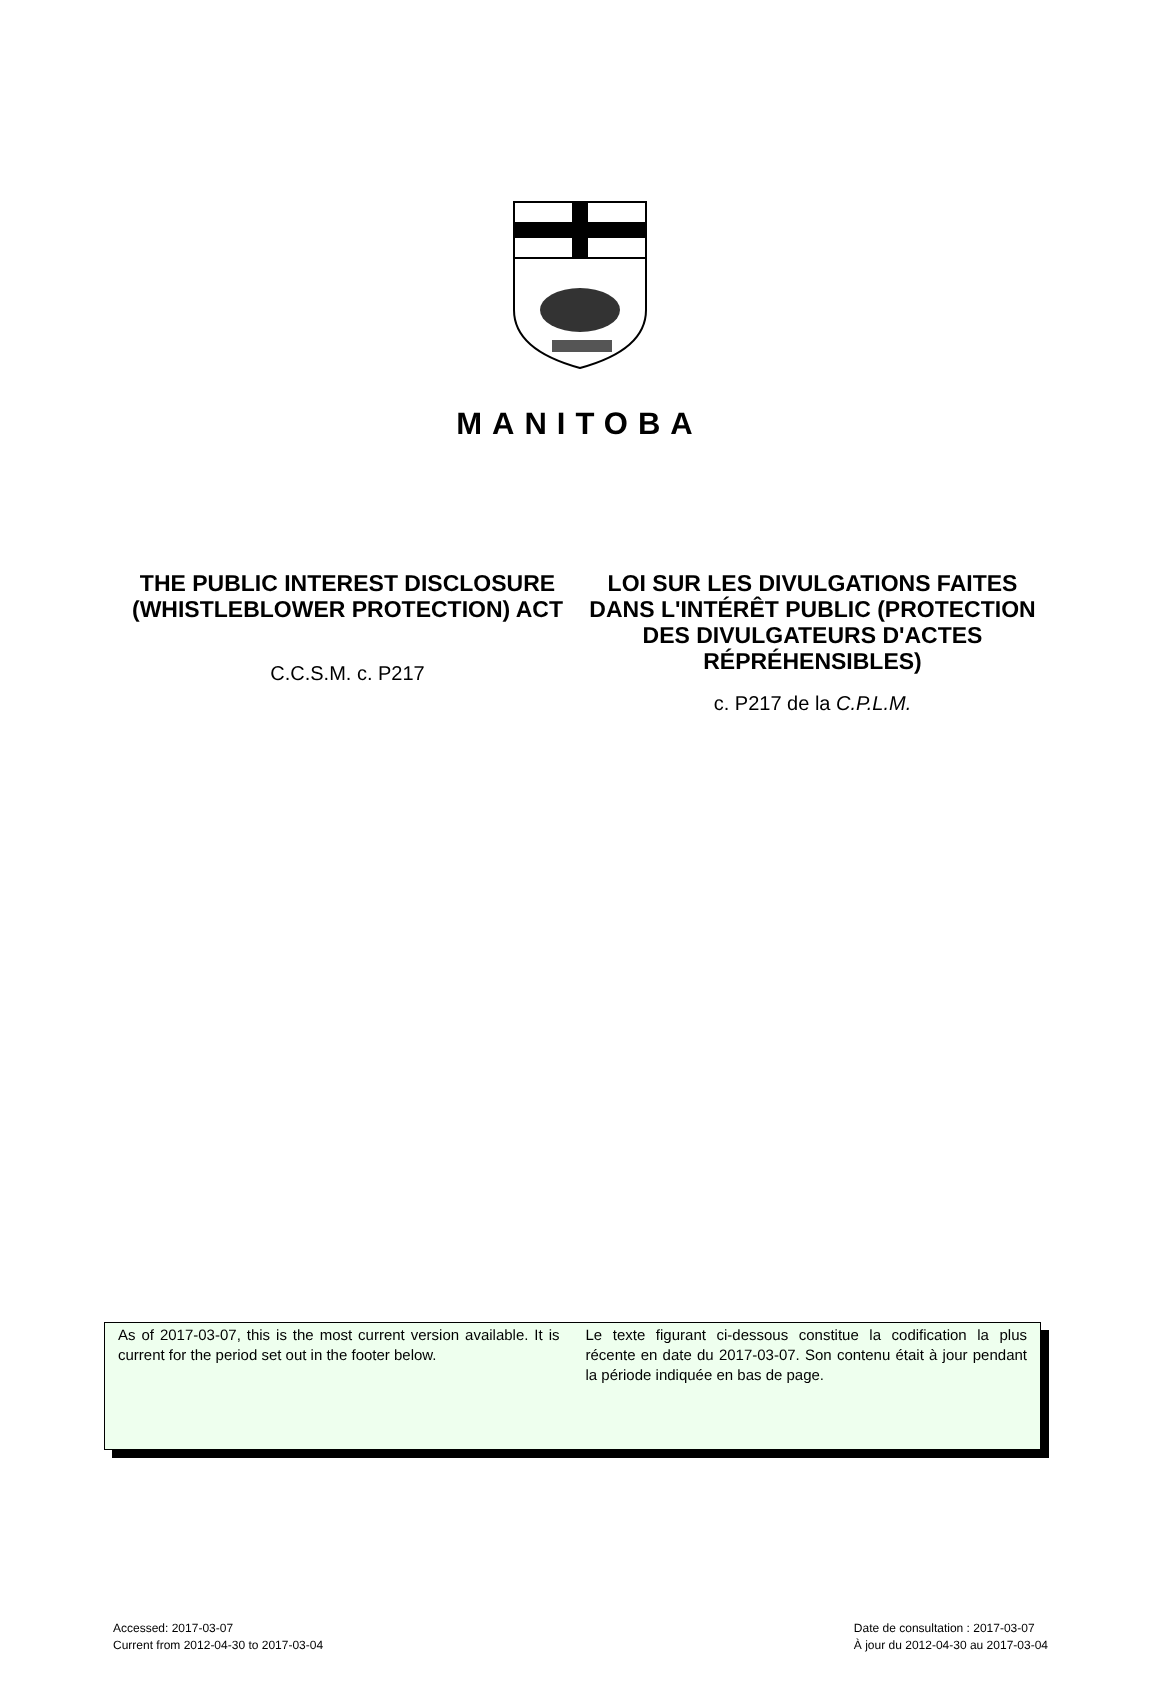MANITOBA
THE PUBLIC INTEREST DISCLOSURE (WHISTLEBLOWER PROTECTION) ACT
C.C.S.M. c. P217
LOI SUR LES DIVULGATIONS FAITES DANS L'INTÉRÊT PUBLIC (PROTECTION DES DIVULGATEURS D'ACTES RÉPRÉHENSIBLES)
c. P217 de la C.P.L.M.
As of 2017-03-07, this is the most current version available. It is current for the period set out in the footer below.
Le texte figurant ci-dessous constitue la codification la plus récente en date du 2017-03-07. Son contenu était à jour pendant la période indiquée en bas de page.
Accessed: 2017-03-07
Current from 2012-04-30 to 2017-03-04
Date de consultation : 2017-03-07
À jour du 2012-04-30 au 2017-03-04